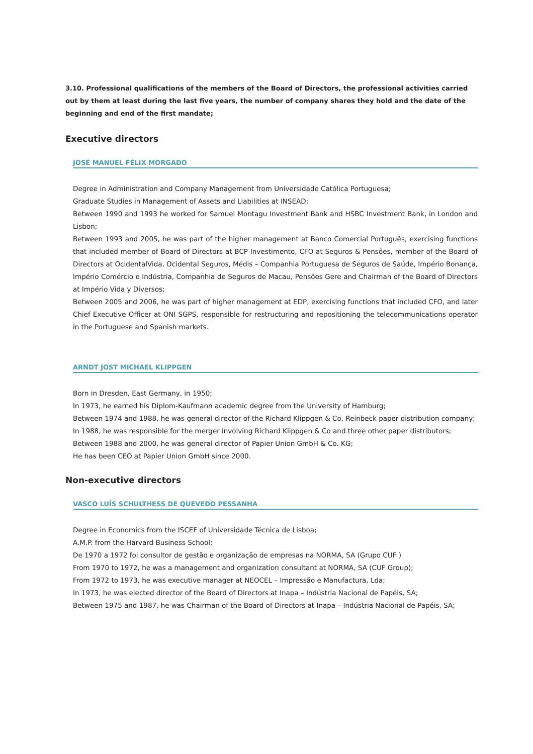3.10. Professional qualifications of the members of the Board of Directors, the professional activities carried out by them at least during the last five years, the number of company shares they hold and the date of the beginning and end of the first mandate;
Executive directors
JOSÉ MANUEL FÉLIX MORGADO
Degree in Administration and Company Management from Universidade Católica Portuguesa;
Graduate Studies in Management of Assets and Liabilities at INSEAD;
Between 1990 and 1993 he worked for Samuel Montagu Investment Bank and HSBC Investment Bank, in London and Lisbon;
Between 1993 and 2005, he was part of the higher management at Banco Comercial Português, exercising functions that included member of Board of Directors at BCP Investimento, CFO at Seguros & Pensões, member of the Board of Directors at OcidentalVida, Ocidental Seguros, Médis – Companhia Portuguesa de Seguros de Saúde, Império Bonança, Império Comércio e Indústria, Companhia de Seguros de Macau, Pensões Gere and Chairman of the Board of Directors at Império Vida y Diversos;
Between 2005 and 2006, he was part of higher management at EDP, exercising functions that included CFO, and later Chief Executive Officer at ONI SGPS, responsible for restructuring and repositioning the telecommunications operator in the Portuguese and Spanish markets.
ARNDT JOST MICHAEL KLIPPGEN
Born in Dresden, East Germany, in 1950;
In 1973, he earned his Diplom-Kaufmann academic degree from the University of Hamburg;
Between 1974 and 1988, he was general director of the Richard Klippgen & Co, Reinbeck paper distribution company;
In 1988, he was responsible for the merger involving Richard Klippgen & Co and three other paper distributors;
Between 1988 and 2000, he was general director of Papier Union GmbH & Co. KG;
He has been CEO at Papier Union GmbH since 2000.
Non-executive directors
VASCO LUÍS SCHULTHESS DE QUEVEDO PESSANHA
Degree in Economics from the ISCEF of Universidade Técnica de Lisboa;
A.M.P. from the Harvard Business School;
De 1970 a 1972 foi consultor de gestão e organização de empresas na NORMA, SA (Grupo CUF )
From 1970 to 1972, he was a management and organization consultant at NORMA, SA (CUF Group);
From 1972 to 1973, he was executive manager at NEOCEL – Impressão e Manufactura, Lda;
In 1973, he was elected director of the Board of Directors at Inapa – Indústria Nacional de Papéis, SA;
Between 1975 and 1987, he was Chairman of the Board of Directors at Inapa – Indústria Nacional de Papéis, SA;